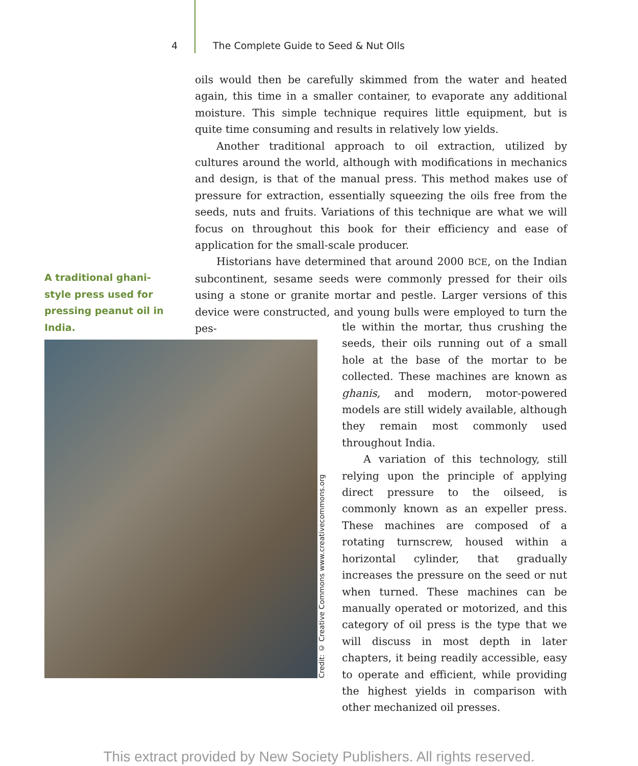4 The Complete Guide to Seed & Nut OIls
oils would then be carefully skimmed from the water and heated again, this time in a smaller container, to evaporate any additional moisture. This simple technique requires little equipment, but is quite time consuming and results in relatively low yields.
Another traditional approach to oil extraction, utilized by cultures around the world, although with modifications in mechanics and design, is that of the manual press. This method makes use of pressure for extraction, essentially squeezing the oils free from the seeds, nuts and fruits. Variations of this technique are what we will focus on throughout this book for their efficiency and ease of application for the small-scale producer.
Historians have determined that around 2000 BCE, on the Indian subcontinent, sesame seeds were commonly pressed for their oils using a stone or granite mortar and pestle. Larger versions of this device were constructed, and young bulls were employed to turn the pes-
A traditional ghani-style press used for pressing peanut oil in India.
Credit: © Creative Commons www.creativecommons.org
tle within the mortar, thus crushing the seeds, their oils running out of a small hole at the base of the mortar to be collected. These machines are known as ghanis, and modern, motor-powered models are still widely available, although they remain most commonly used throughout India.
A variation of this technology, still relying upon the principle of applying direct pressure to the oilseed, is commonly known as an expeller press. These machines are composed of a rotating turnscrew, housed within a horizontal cylinder, that gradually increases the pressure on the seed or nut when turned. These machines can be manually operated or motorized, and this category of oil press is the type that we will discuss in most depth in later chapters, it being readily accessible, easy to operate and efficient, while providing the highest yields in comparison with other mechanized oil presses.
This extract provided by New Society Publishers. All rights reserved.